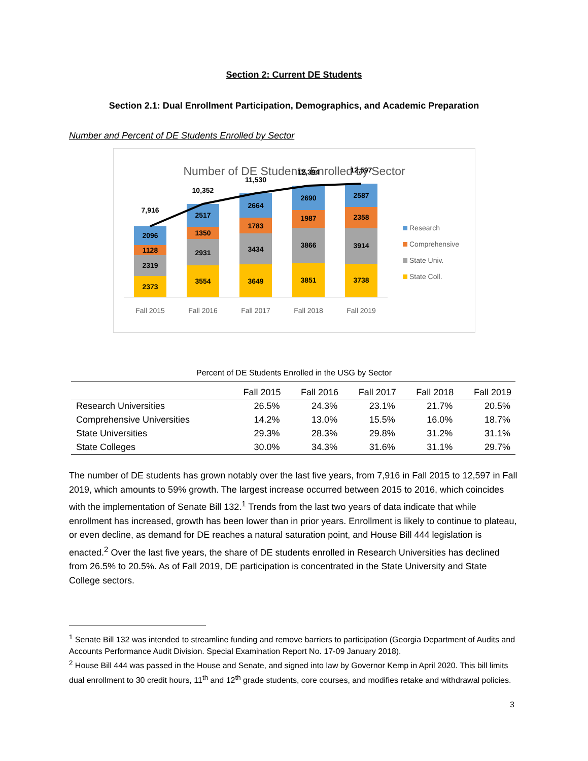Section 2: Current DE Students
Section 2.1: Dual Enrollment Participation, Demographics, and Academic Preparation
Number and Percent of DE Students Enrolled by Sector
Number of DE Students Enrolled by Sector
2373
2319
1128
2096
7,916
3554
2931
1350
2517
10,352
3649
3434
1783
2664
11,530
3851
3866
1987
2690
12,394
3738
3914
2358
2587
12,597
Fall 2015
Fall 2016
Fall 2017
Fall 2018
Fall 2019
Research
Comprehensive
State Univ.
State Coll.
Percent of DE Students Enrolled in the USG by Sector
| | Fall 2015 | Fall 2016 | Fall 2017 | Fall 2018 | Fall 2019 |
| --- | --- | --- | --- | --- | --- |
| Research Universities | 26.5% | 24.3% | 23.1% | 21.7% | 20.5% |
| Comprehensive Universities | 14.2% | 13.0% | 15.5% | 16.0% | 18.7% |
| State Universities | 29.3% | 28.3% | 29.8% | 31.2% | 31.1% |
| State Colleges | 30.0% | 34.3% | 31.6% | 31.1% | 29.7% |
The number of DE students has grown notably over the last five years, from 7,916 in Fall 2015 to 12,597 in Fall 2019, which amounts to 59% growth. The largest increase occurred between 2015 to 2016, which coincides with the implementation of Senate Bill 132.<sup>1</sup> Trends from the last two years of data indicate that while enrollment has increased, growth has been lower than in prior years. Enrollment is likely to continue to plateau, or even decline, as demand for DE reaches a natural saturation point, and House Bill 444 legislation is enacted.<sup>2</sup> Over the last five years, the share of DE students enrolled in Research Universities has declined from 26.5% to 20.5%. As of Fall 2019, DE participation is concentrated in the State University and State College sectors.
<sup>1</sup> Senate Bill 132 was intended to streamline funding and remove barriers to participation (Georgia Department of Audits and Accounts Performance Audit Division. Special Examination Report No. 17-09 January 2018).
<sup>2</sup> House Bill 444 was passed in the House and Senate, and signed into law by Governor Kemp in April 2020. This bill limits dual enrollment to 30 credit hours, 11<sup>th</sup> and 12<sup>th</sup> grade students, core courses, and modifies retake and withdrawal policies.
3